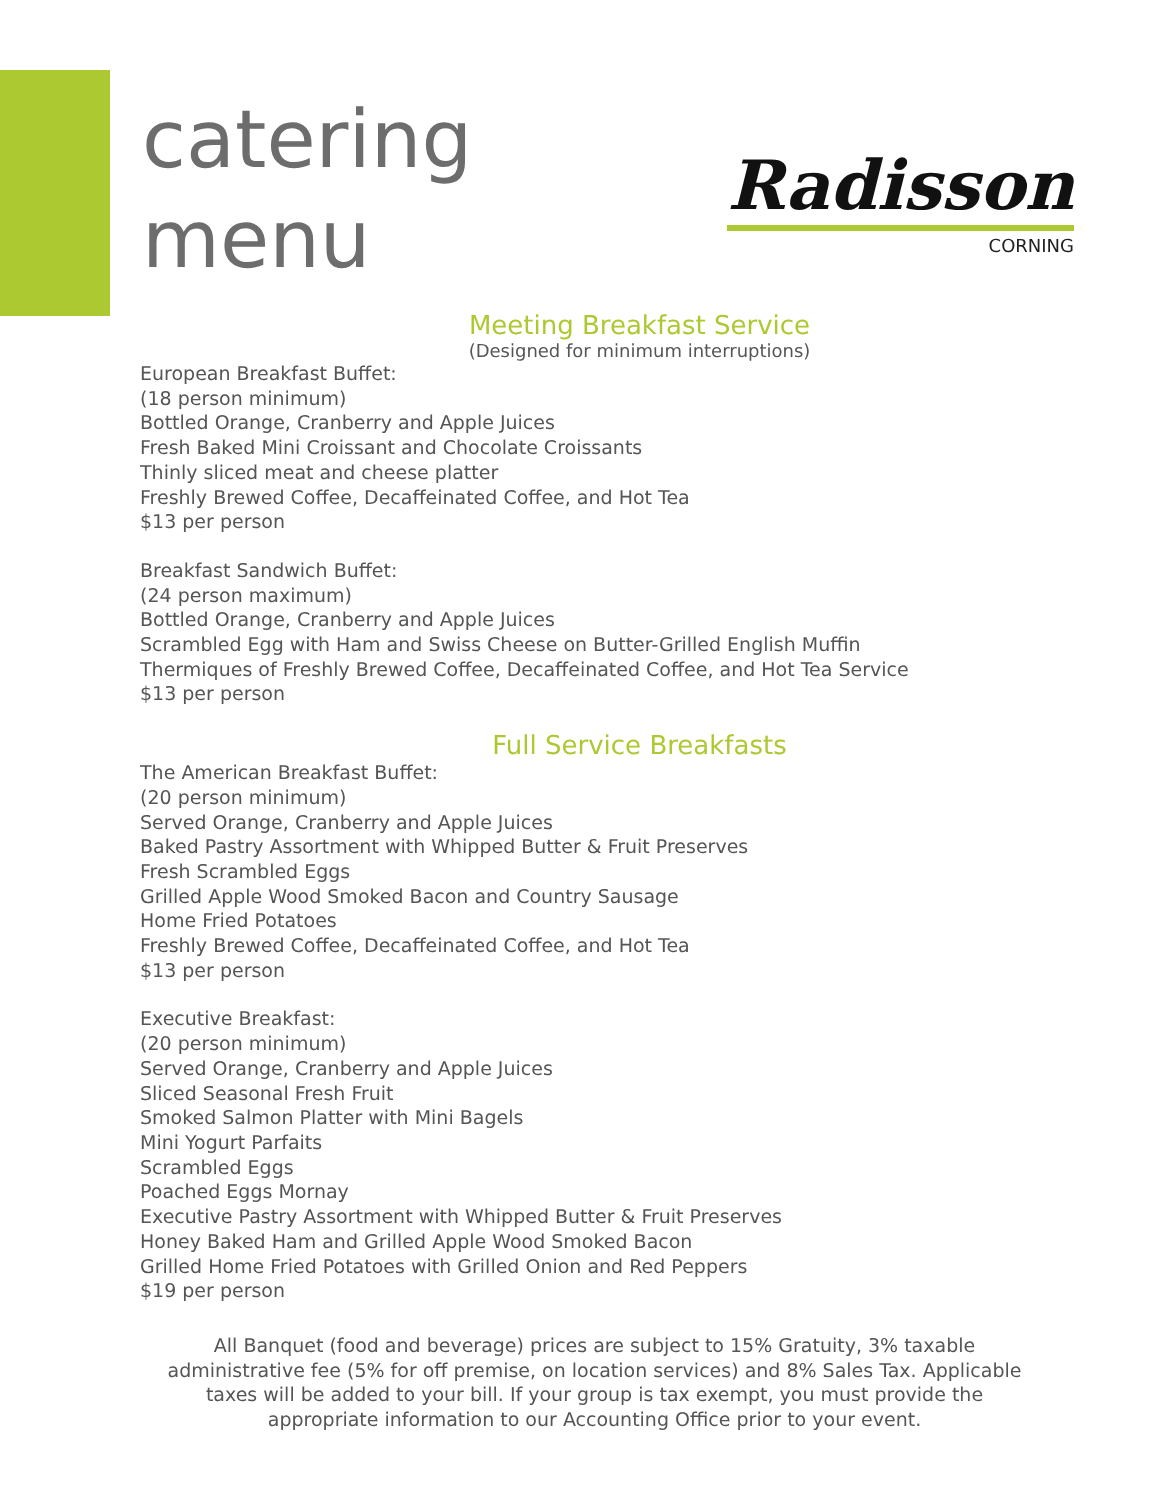catering
menu
Radisson
CORNING
Meeting Breakfast Service
(Designed for minimum interruptions)
European Breakfast Buffet:
(18 person minimum)
Bottled Orange, Cranberry and Apple Juices
Fresh Baked Mini Croissant and Chocolate Croissants
Thinly sliced meat and cheese platter
Freshly Brewed Coffee, Decaffeinated Coffee, and Hot Tea
$13 per person
Breakfast Sandwich Buffet:
(24 person maximum)
Bottled Orange, Cranberry and Apple Juices
Scrambled Egg with Ham and Swiss Cheese on Butter-Grilled English Muffin
Thermiques of Freshly Brewed Coffee, Decaffeinated Coffee, and Hot Tea Service
$13 per person
Full Service Breakfasts
The American Breakfast Buffet:
(20 person minimum)
Served Orange, Cranberry and Apple Juices
Baked Pastry Assortment with Whipped Butter & Fruit Preserves
Fresh Scrambled Eggs
Grilled Apple Wood Smoked Bacon and Country Sausage
Home Fried Potatoes
Freshly Brewed Coffee, Decaffeinated Coffee, and Hot Tea
$13 per person
Executive Breakfast:
(20 person minimum)
Served Orange, Cranberry and Apple Juices
Sliced Seasonal Fresh Fruit
Smoked Salmon Platter with Mini Bagels
Mini Yogurt Parfaits
Scrambled Eggs
Poached Eggs Mornay
Executive Pastry Assortment with Whipped Butter & Fruit Preserves
Honey Baked Ham and Grilled Apple Wood Smoked Bacon
Grilled Home Fried Potatoes with Grilled Onion and Red Peppers
$19 per person
All Banquet (food and beverage) prices are subject to 15% Gratuity, 3% taxable administrative fee (5% for off premise, on location services) and 8% Sales Tax. Applicable taxes will be added to your bill. If your group is tax exempt, you must provide the appropriate information to our Accounting Office prior to your event.